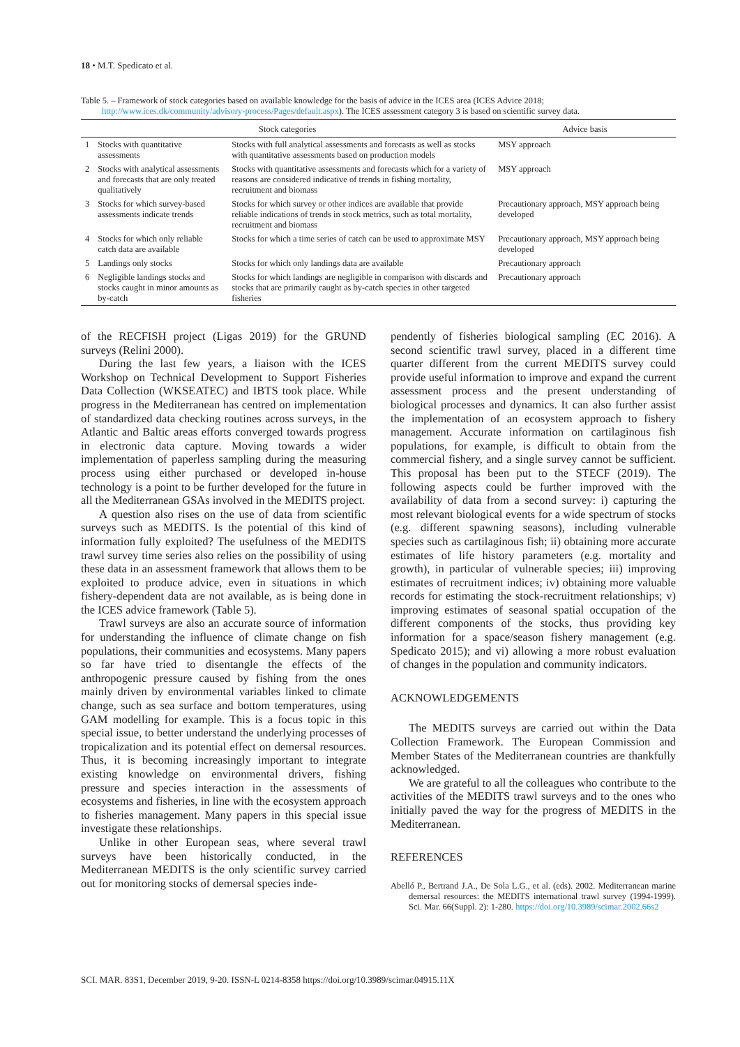18 • M.T. Spedicato et al.
Table 5. – Framework of stock categories based on available knowledge for the basis of advice in the ICES area (ICES Advice 2018; http://www.ices.dk/community/advisory-process/Pages/default.aspx). The ICES assessment category 3 is based on scientific survey data.
| Stock categories | | | Advice basis |
| --- | --- | --- | --- |
| 1 | Stocks with quantitative assessments | Stocks with full analytical assessments and forecasts as well as stocks with quantitative assessments based on production models | MSY approach |
| 2 | Stocks with analytical assessments and forecasts that are only treated qualitatively | Stocks with quantitative assessments and forecasts which for a variety of reasons are considered indicative of trends in fishing mortality, recruitment and biomass | MSY approach |
| 3 | Stocks for which survey-based assessments indicate trends | Stocks for which survey or other indices are available that provide reliable indications of trends in stock metrics, such as total mortality, recruitment and biomass | Precautionary approach, MSY approach being developed |
| 4 | Stocks for which only reliable catch data are available | Stocks for which a time series of catch can be used to approximate MSY | Precautionary approach, MSY approach being developed |
| 5 | Landings only stocks | Stocks for which only landings data are available | Precautionary approach |
| 6 | Negligible landings stocks and stocks caught in minor amounts as by-catch | Stocks for which landings are negligible in comparison with discards and stocks that are primarily caught as by-catch species in other targeted fisheries | Precautionary approach |
of the RECFISH project (Ligas 2019) for the GRUND surveys (Relini 2000).
During the last few years, a liaison with the ICES Workshop on Technical Development to Support Fisheries Data Collection (WKSEATEC) and IBTS took place. While progress in the Mediterranean has centred on implementation of standardized data checking routines across surveys, in the Atlantic and Baltic areas efforts converged towards progress in electronic data capture. Moving towards a wider implementation of paperless sampling during the measuring process using either purchased or developed in-house technology is a point to be further developed for the future in all the Mediterranean GSAs involved in the MEDITS project.
A question also rises on the use of data from scientific surveys such as MEDITS. Is the potential of this kind of information fully exploited? The usefulness of the MEDITS trawl survey time series also relies on the possibility of using these data in an assessment framework that allows them to be exploited to produce advice, even in situations in which fishery-dependent data are not available, as is being done in the ICES advice framework (Table 5).
Trawl surveys are also an accurate source of information for understanding the influence of climate change on fish populations, their communities and ecosystems. Many papers so far have tried to disentangle the effects of the anthropogenic pressure caused by fishing from the ones mainly driven by environmental variables linked to climate change, such as sea surface and bottom temperatures, using GAM modelling for example. This is a focus topic in this special issue, to better understand the underlying processes of tropicalization and its potential effect on demersal resources. Thus, it is becoming increasingly important to integrate existing knowledge on environmental drivers, fishing pressure and species interaction in the assessments of ecosystems and fisheries, in line with the ecosystem approach to fisheries management. Many papers in this special issue investigate these relationships.
Unlike in other European seas, where several trawl surveys have been historically conducted, in the Mediterranean MEDITS is the only scientific survey carried out for monitoring stocks of demersal species inde-
pendently of fisheries biological sampling (EC 2016). A second scientific trawl survey, placed in a different time quarter different from the current MEDITS survey could provide useful information to improve and expand the current assessment process and the present understanding of biological processes and dynamics. It can also further assist the implementation of an ecosystem approach to fishery management. Accurate information on cartilaginous fish populations, for example, is difficult to obtain from the commercial fishery, and a single survey cannot be sufficient. This proposal has been put to the STECF (2019). The following aspects could be further improved with the availability of data from a second survey: i) capturing the most relevant biological events for a wide spectrum of stocks (e.g. different spawning seasons), including vulnerable species such as cartilaginous fish; ii) obtaining more accurate estimates of life history parameters (e.g. mortality and growth), in particular of vulnerable species; iii) improving estimates of recruitment indices; iv) obtaining more valuable records for estimating the stock-recruitment relationships; v) improving estimates of seasonal spatial occupation of the different components of the stocks, thus providing key information for a space/season fishery management (e.g. Spedicato 2015); and vi) allowing a more robust evaluation of changes in the population and community indicators.
ACKNOWLEDGEMENTS
The MEDITS surveys are carried out within the Data Collection Framework. The European Commission and Member States of the Mediterranean countries are thankfully acknowledged.
We are grateful to all the colleagues who contribute to the activities of the MEDITS trawl surveys and to the ones who initially paved the way for the progress of MEDITS in the Mediterranean.
REFERENCES
Abelló P., Bertrand J.A., De Sola L.G., et al. (eds). 2002. Mediterranean marine demersal resources: the MEDITS international trawl survey (1994-1999). Sci. Mar. 66(Suppl. 2): 1-280. https://doi.org/10.3989/scimar.2002.66s2
SCI. MAR. 83S1, December 2019, 9-20. ISSN-L 0214-8358 https://doi.org/10.3989/scimar.04915.11X